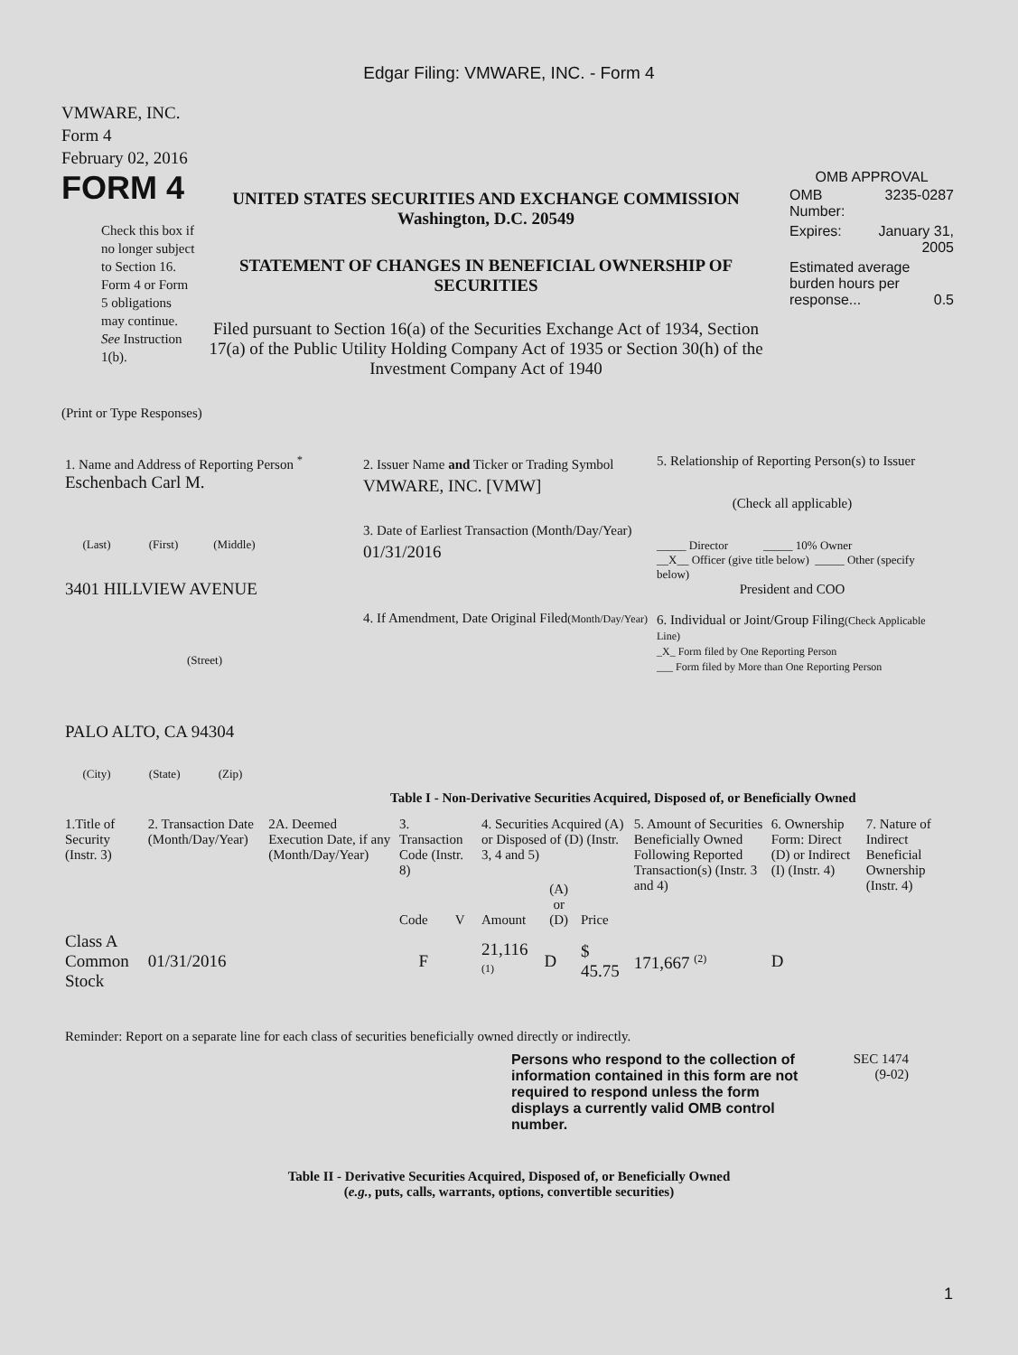Edgar Filing: VMWARE, INC. - Form 4
VMWARE, INC.
Form 4
February 02, 2016
FORM 4
Check this box if no longer subject to Section 16. Form 4 or Form 5 obligations may continue. See Instruction 1(b).
UNITED STATES SECURITIES AND EXCHANGE COMMISSION
Washington, D.C. 20549
STATEMENT OF CHANGES IN BENEFICIAL OWNERSHIP OF SECURITIES
Filed pursuant to Section 16(a) of the Securities Exchange Act of 1934, Section 17(a) of the Public Utility Holding Company Act of 1935 or Section 30(h) of the Investment Company Act of 1940
OMB APPROVAL
| OMB Number: | 3235-0287 |
| Expires: | January 31, 2005 |
| Estimated average burden hours per response... 0.5 | |
(Print or Type Responses)
1. Name and Address of Reporting Person <sup>*</sup>
Eschenbach Carl M.
(Last) (First) (Middle)
3401 HILLVIEW AVENUE
(Street)
PALO ALTO, CA 94304
(City) (State) (Zip)
2. Issuer Name and Ticker or Trading Symbol
VMWARE, INC. [VMW]
3. Date of Earliest Transaction (Month/Day/Year)
01/31/2016
4. If Amendment, Date Original Filed(Month/Day/Year)
5. Relationship of Reporting Person(s) to Issuer
(Check all applicable)
_____ Director _____ 10% Owner
__X__ Officer (give title below) _____ Other (specify below)
President and COO
6. Individual or Joint/Group Filing(Check Applicable Line)
_X_ Form filed by One Reporting Person
___ Form filed by More than One Reporting Person
Table I - Non-Derivative Securities Acquired, Disposed of, or Beneficially Owned
| 1.Title of Security (Instr. 3) | 2. Transaction Date (Month/Day/Year) | 2A. Deemed Execution Date, if any (Month/Day/Year) | 3. Transaction Code (Instr. 8) | | 4. Securities Acquired (A) or Disposed of (D) (Instr. 3, 4 and 5) | | | 5. Amount of Securities Beneficially Owned Following Reported Transaction(s) (Instr. 3 and 4) | 6. Ownership Form: Direct (D) or Indirect (I) (Instr. 4) | 7. Nature of Indirect Beneficial Ownership (Instr. 4) |
| --- | --- | --- | --- | --- | --- | --- | --- | --- | --- | --- |
| | | | Code | V | Amount | (A) or (D) | Price | | | |
| Class A Common Stock | 01/31/2016 | | F | | 21,116 <sup>(1)</sup> | D | $ 45.75 | 171,667 <sup>(2)</sup> | D | |
Reminder: Report on a separate line for each class of securities beneficially owned directly or indirectly.
Persons who respond to the collection of information contained in this form are not required to respond unless the form displays a currently valid OMB control number.
SEC 1474
(9-02)
Table II - Derivative Securities Acquired, Disposed of, or Beneficially Owned
(e.g., puts, calls, warrants, options, convertible securities)
1